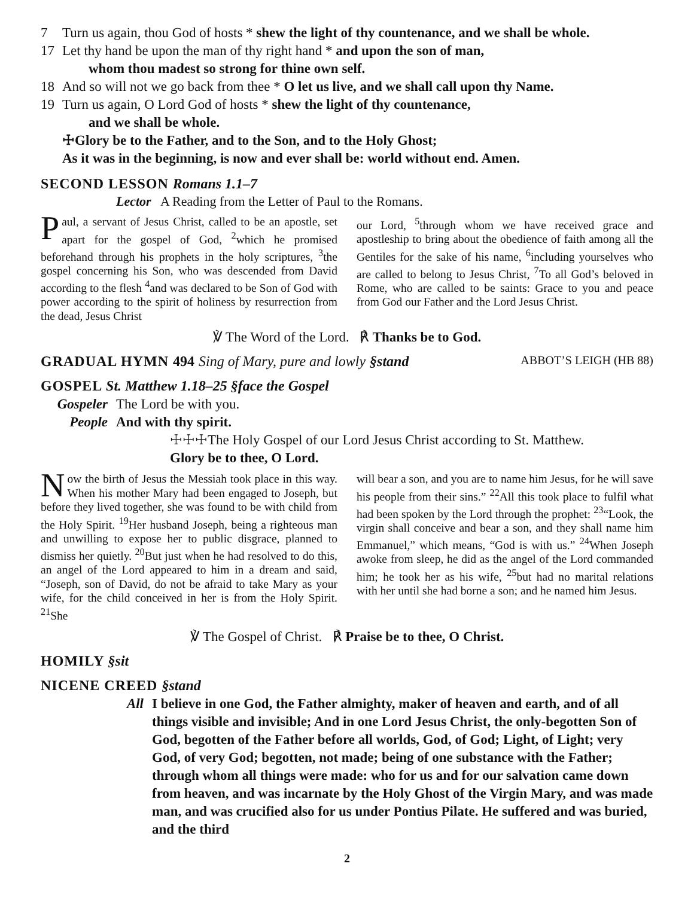7 Turn us again, thou God of hosts * shew the light of thy countenance, and we shall be whole.
17 Let thy hand be upon the man of thy right hand * and upon the son of man,
whom thou madest so strong for thine own self.
18 And so will not we go back from thee * O let us live, and we shall call upon thy Name.
19 Turn us again, O Lord God of hosts * shew the light of thy countenance,
and we shall be whole.
☩Glory be to the Father, and to the Son, and to the Holy Ghost;
As it was in the beginning, is now and ever shall be: world without end. Amen.
SECOND LESSON Romans 1.1–7
Lector A Reading from the Letter of Paul to the Romans.
Paul, a servant of Jesus Christ, called to be an apostle, set apart for the gospel of God, <sup>2</sup>which he promised beforehand through his prophets in the holy scriptures, <sup>3</sup>the gospel concerning his Son, who was descended from David according to the flesh <sup>4</sup>and was declared to be Son of God with power according to the spirit of holiness by resurrection from the dead, Jesus Christ
our Lord, <sup>5</sup>through whom we have received grace and apostleship to bring about the obedience of faith among all the Gentiles for the sake of his name, <sup>6</sup>including yourselves who are called to belong to Jesus Christ, <sup>7</sup>To all God’s beloved in Rome, who are called to be saints: Grace to you and peace from God our Father and the Lord Jesus Christ.
℣ The Word of the Lord. ℟ Thanks be to God.
GRADUAL HYMN 494 Sing of Mary, pure and lowly §stand ABBOT’S LEIGH (HB 88)
GOSPEL St. Matthew 1.18–25 §face the Gospel
Gospeler The Lord be with you.
People And with thy spirit.
☩☩☩The Holy Gospel of our Lord Jesus Christ according to St. Matthew.
Glory be to thee, O Lord.
Now the birth of Jesus the Messiah took place in this way. When his mother Mary had been engaged to Joseph, but before they lived together, she was found to be with child from the Holy Spirit. <sup>19</sup>Her husband Joseph, being a righteous man and unwilling to expose her to public disgrace, planned to dismiss her quietly. <sup>20</sup>But just when he had resolved to do this, an angel of the Lord appeared to him in a dream and said, “Joseph, son of David, do not be afraid to take Mary as your wife, for the child conceived in her is from the Holy Spirit. <sup>21</sup>She
will bear a son, and you are to name him Jesus, for he will save his people from their sins.” <sup>22</sup>All this took place to fulfil what had been spoken by the Lord through the prophet: <sup>23</sup>“Look, the virgin shall conceive and bear a son, and they shall name him Emmanuel,” which means, “God is with us.” <sup>24</sup>When Joseph awoke from sleep, he did as the angel of the Lord commanded him; he took her as his wife, <sup>25</sup>but had no marital relations with her until she had borne a son; and he named him Jesus.
℣ The Gospel of Christ. ℟ Praise be to thee, O Christ.
HOMILY §sit
NICENE CREED §stand
All I believe in one God, the Father almighty, maker of heaven and earth, and of all things visible and invisible; And in one Lord Jesus Christ, the only-begotten Son of God, begotten of the Father before all worlds, God, of God; Light, of Light; very God, of very God; begotten, not made; being of one substance with the Father; through whom all things were made: who for us and for our salvation came down from heaven, and was incarnate by the Holy Ghost of the Virgin Mary, and was made man, and was crucified also for us under Pontius Pilate. He suffered and was buried, and the third
2